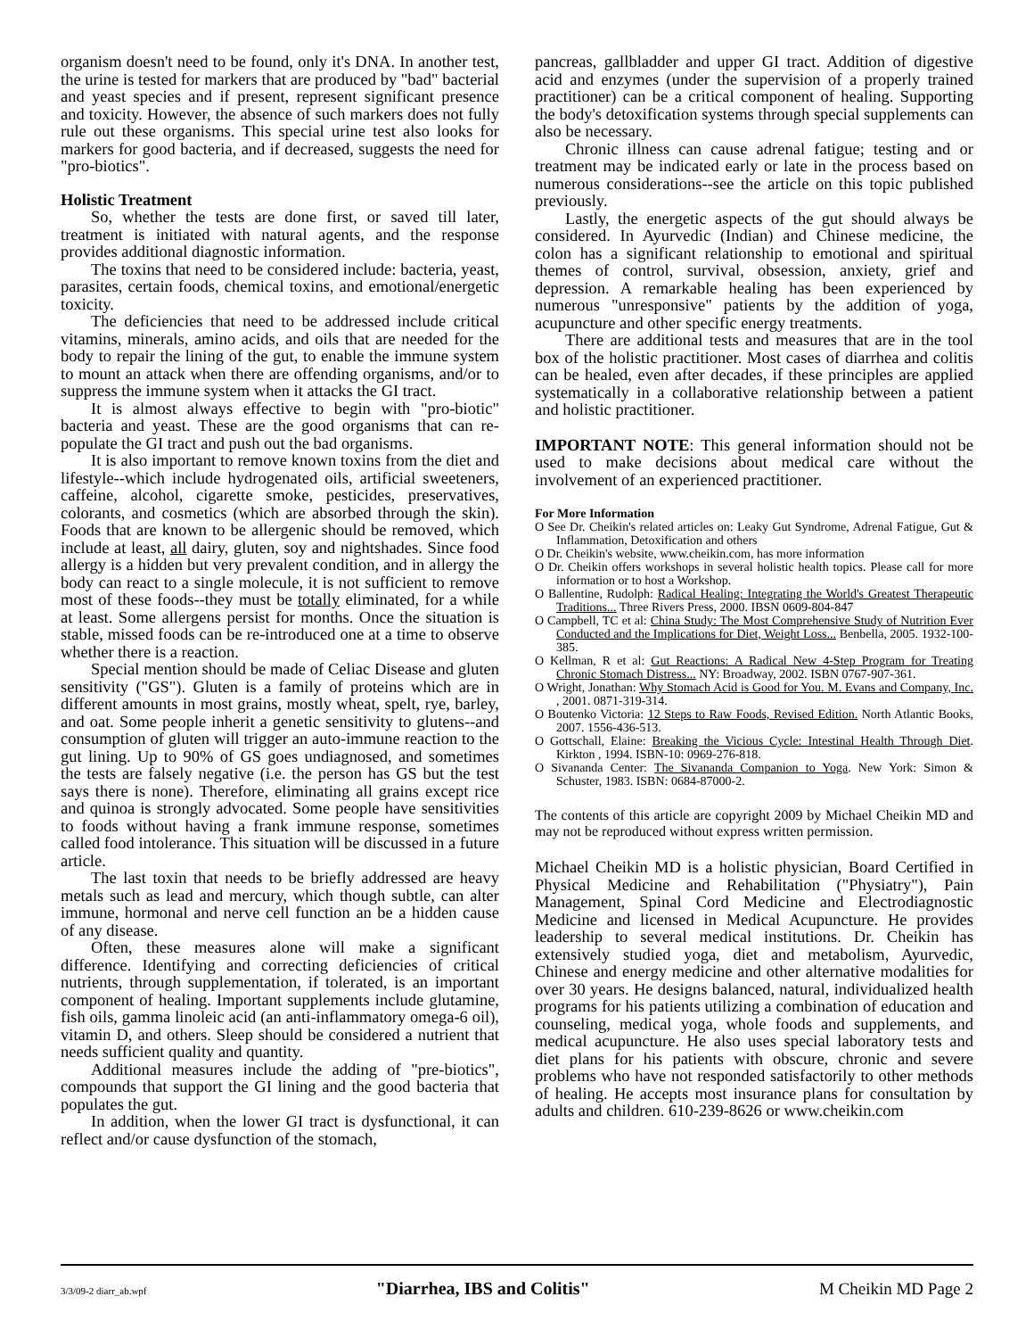organism doesn't need to be found, only it's DNA. In another test, the urine is tested for markers that are produced by "bad" bacterial and yeast species and if present, represent significant presence and toxicity. However, the absence of such markers does not fully rule out these organisms. This special urine test also looks for markers for good bacteria, and if decreased, suggests the need for "pro-biotics".
Holistic Treatment
So, whether the tests are done first, or saved till later, treatment is initiated with natural agents, and the response provides additional diagnostic information.
The toxins that need to be considered include: bacteria, yeast, parasites, certain foods, chemical toxins, and emotional/energetic toxicity.
The deficiencies that need to be addressed include critical vitamins, minerals, amino acids, and oils that are needed for the body to repair the lining of the gut, to enable the immune system to mount an attack when there are offending organisms, and/or to suppress the immune system when it attacks the GI tract.
It is almost always effective to begin with "pro-biotic" bacteria and yeast. These are the good organisms that can re-populate the GI tract and push out the bad organisms.
It is also important to remove known toxins from the diet and lifestyle--which include hydrogenated oils, artificial sweeteners, caffeine, alcohol, cigarette smoke, pesticides, preservatives, colorants, and cosmetics (which are absorbed through the skin). Foods that are known to be allergenic should be removed, which include at least, all dairy, gluten, soy and nightshades. Since food allergy is a hidden but very prevalent condition, and in allergy the body can react to a single molecule, it is not sufficient to remove most of these foods--they must be totally eliminated, for a while at least. Some allergens persist for months. Once the situation is stable, missed foods can be re-introduced one at a time to observe whether there is a reaction.
Special mention should be made of Celiac Disease and gluten sensitivity ("GS"). Gluten is a family of proteins which are in different amounts in most grains, mostly wheat, spelt, rye, barley, and oat. Some people inherit a genetic sensitivity to glutens--and consumption of gluten will trigger an auto-immune reaction to the gut lining. Up to 90% of GS goes undiagnosed, and sometimes the tests are falsely negative (i.e. the person has GS but the test says there is none). Therefore, eliminating all grains except rice and quinoa is strongly advocated. Some people have sensitivities to foods without having a frank immune response, sometimes called food intolerance. This situation will be discussed in a future article.
The last toxin that needs to be briefly addressed are heavy metals such as lead and mercury, which though subtle, can alter immune, hormonal and nerve cell function an be a hidden cause of any disease.
Often, these measures alone will make a significant difference. Identifying and correcting deficiencies of critical nutrients, through supplementation, if tolerated, is an important component of healing. Important supplements include glutamine, fish oils, gamma linoleic acid (an anti-inflammatory omega-6 oil), vitamin D, and others. Sleep should be considered a nutrient that needs sufficient quality and quantity.
Additional measures include the adding of "pre-biotics", compounds that support the GI lining and the good bacteria that populates the gut.
In addition, when the lower GI tract is dysfunctional, it can reflect and/or cause dysfunction of the stomach,
pancreas, gallbladder and upper GI tract. Addition of digestive acid and enzymes (under the supervision of a properly trained practitioner) can be a critical component of healing. Supporting the body's detoxification systems through special supplements can also be necessary.
Chronic illness can cause adrenal fatigue; testing and or treatment may be indicated early or late in the process based on numerous considerations--see the article on this topic published previously.
Lastly, the energetic aspects of the gut should always be considered. In Ayurvedic (Indian) and Chinese medicine, the colon has a significant relationship to emotional and spiritual themes of control, survival, obsession, anxiety, grief and depression. A remarkable healing has been experienced by numerous "unresponsive" patients by the addition of yoga, acupuncture and other specific energy treatments.
There are additional tests and measures that are in the tool box of the holistic practitioner. Most cases of diarrhea and colitis can be healed, even after decades, if these principles are applied systematically in a collaborative relationship between a patient and holistic practitioner.
IMPORTANT NOTE: This general information should not be used to make decisions about medical care without the involvement of an experienced practitioner.
For More Information
O See Dr. Cheikin's related articles on: Leaky Gut Syndrome, Adrenal Fatigue, Gut & Inflammation, Detoxification and others
O Dr. Cheikin's website, www.cheikin.com, has more information
O Dr. Cheikin offers workshops in several holistic health topics. Please call for more information or to host a Workshop.
O Ballentine, Rudolph: Radical Healing: Integrating the World's Greatest Therapeutic Traditions... Three Rivers Press, 2000. IBSN 0609-804-847
O Campbell, TC et al: China Study: The Most Comprehensive Study of Nutrition Ever Conducted and the Implications for Diet, Weight Loss... Benbella, 2005. 1932-100-385.
O Kellman, R et al: Gut Reactions: A Radical New 4-Step Program for Treating Chronic Stomach Distress... NY: Broadway, 2002. ISBN 0767-907-361.
O Wright, Jonathan: Why Stomach Acid is Good for You. M. Evans and Company, Inc. , 2001. 0871-319-314.
O Boutenko Victoria: 12 Steps to Raw Foods, Revised Edition. North Atlantic Books, 2007. 1556-436-513.
O Gottschall, Elaine: Breaking the Vicious Cycle: Intestinal Health Through Diet. Kirkton , 1994. ISBN-10: 0969-276-818.
O Sivananda Center: The Sivananda Companion to Yoga. New York: Simon & Schuster, 1983. ISBN: 0684-87000-2.
The contents of this article are copyright 2009 by Michael Cheikin MD and may not be reproduced without express written permission.
Michael Cheikin MD is a holistic physician, Board Certified in Physical Medicine and Rehabilitation ("Physiatry"), Pain Management, Spinal Cord Medicine and Electrodiagnostic Medicine and licensed in Medical Acupuncture. He provides leadership to several medical institutions. Dr. Cheikin has extensively studied yoga, diet and metabolism, Ayurvedic, Chinese and energy medicine and other alternative modalities for over 30 years. He designs balanced, natural, individualized health programs for his patients utilizing a combination of education and counseling, medical yoga, whole foods and supplements, and medical acupuncture. He also uses special laboratory tests and diet plans for his patients with obscure, chronic and severe problems who have not responded satisfactorily to other methods of healing. He accepts most insurance plans for consultation by adults and children. 610-239-8626 or www.cheikin.com
3/3/09-2 diarr_ab.wpf "Diarrhea, IBS and Colitis" M Cheikin MD Page 2